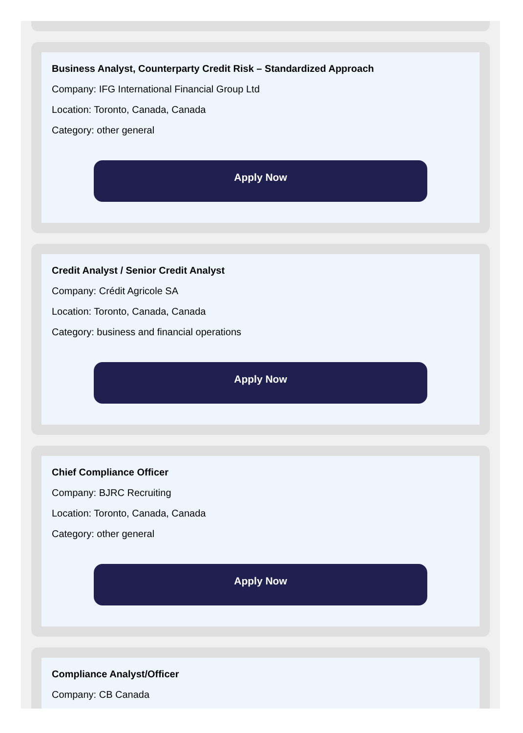Business Analyst, Counterparty Credit Risk – Standardized Approach
Company: IFG International Financial Group Ltd
Location: Toronto, Canada, Canada
Category: other general
Apply Now
Credit Analyst / Senior Credit Analyst
Company: Crédit Agricole SA
Location: Toronto, Canada, Canada
Category: business and financial operations
Apply Now
Chief Compliance Officer
Company: BJRC Recruiting
Location: Toronto, Canada, Canada
Category: other general
Apply Now
Compliance Analyst/Officer
Company: CB Canada